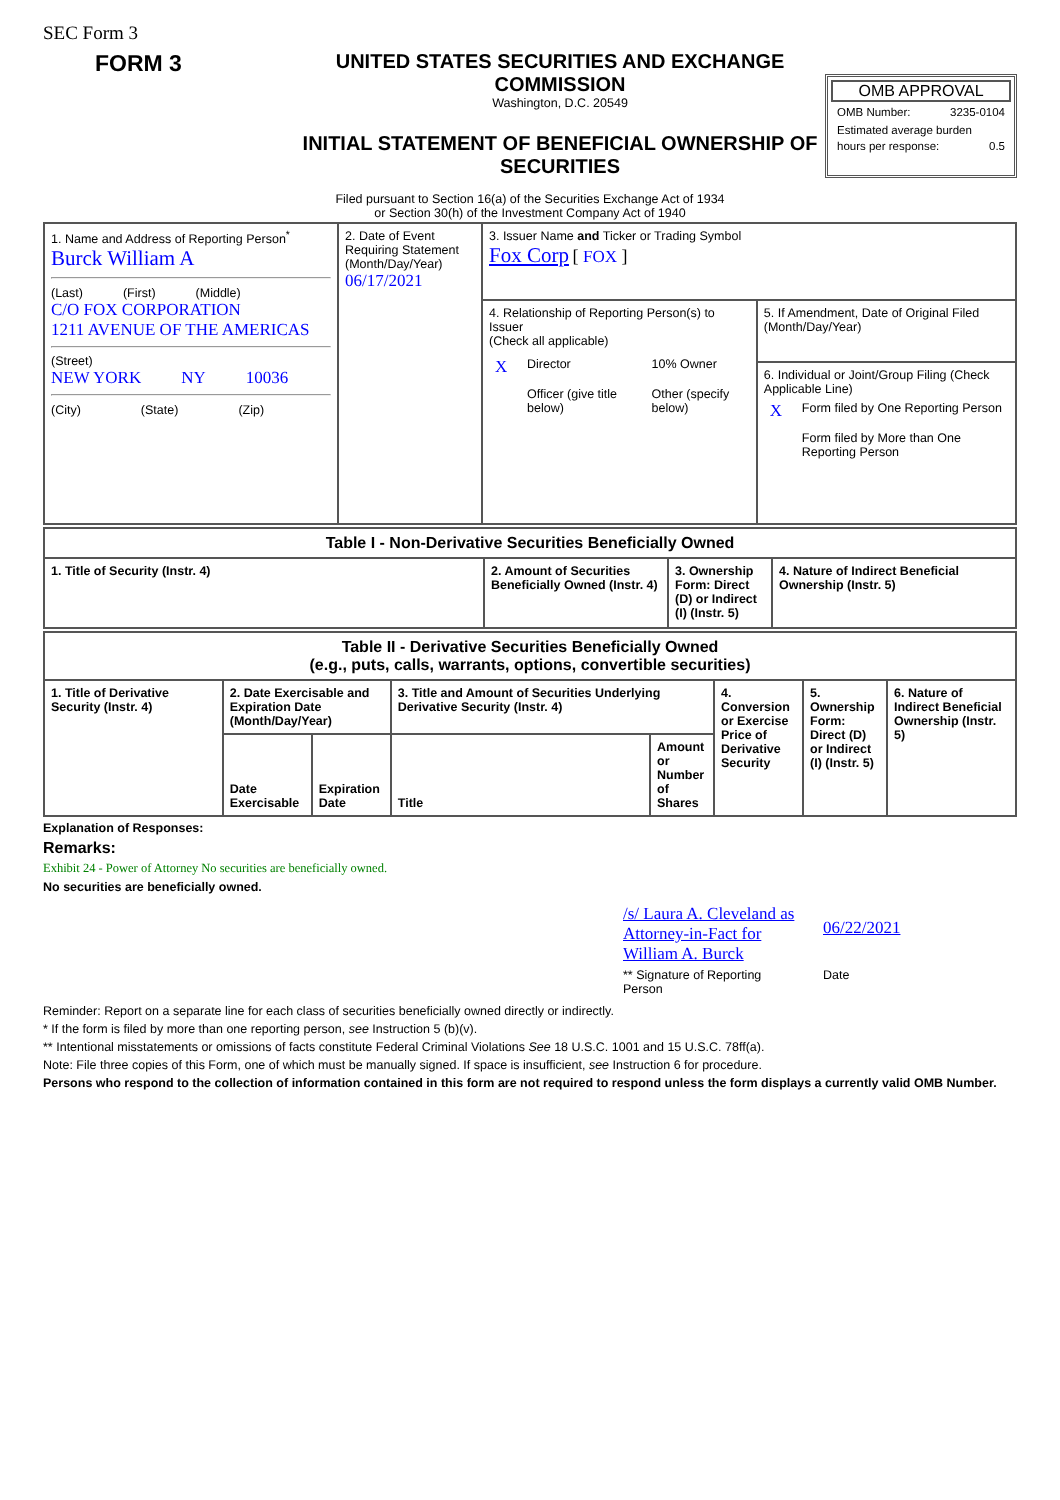SEC Form 3
FORM 3
UNITED STATES SECURITIES AND EXCHANGE COMMISSION
Washington, D.C. 20549
INITIAL STATEMENT OF BENEFICIAL OWNERSHIP OF SECURITIES
OMB APPROVAL
OMB Number: 3235-0104
Estimated average burden
hours per response: 0.5
Filed pursuant to Section 16(a) of the Securities Exchange Act of 1934
or Section 30(h) of the Investment Company Act of 1940
| 1. Name and Address of Reporting Person<sup>*</sup> Burck William A (Last) (First) (Middle) C/O FOX CORPORATION 1211 AVENUE OF THE AMERICAS (Street) NEW YORK NY 10036 (City) (State) (Zip) | 2. Date of Event Requiring Statement (Month/Day/Year) 06/17/2021 | 3. Issuer Name and Ticker or Trading Symbol Fox Corp [ FOX ] | |
| | | 4. Relationship of Reporting Person(s) to Issuer (Check all applicable) / X / Director / / 10% Owner / / / Officer (give title below) / / Other (specify below) / | 5. If Amendment, Date of Original Filed (Month/Day/Year) |
| | | | 6. Individual or Joint/Group Filing (Check Applicable Line) / X / Form filed by One Reporting Person / / / Form filed by More than One Reporting Person / |
| Table I - Non-Derivative Securities Beneficially Owned | | | |
| --- | --- | --- | --- |
| 1. Title of Security (Instr. 4) | 2. Amount of Securities Beneficially Owned (Instr. 4) | 3. Ownership Form: Direct (D) or Indirect (I) (Instr. 5) | 4. Nature of Indirect Beneficial Ownership (Instr. 5) |
| Table II - Derivative Securities Beneficially Owned (e.g., puts, calls, warrants, options, convertible securities) | | | | | | | |
| --- | --- | --- | --- | --- | --- | --- | --- |
| 1. Title of Derivative Security (Instr. 4) | 2. Date Exercisable and Expiration Date (Month/Day/Year) | | 3. Title and Amount of Securities Underlying Derivative Security (Instr. 4) | | 4. Conversion or Exercise Price of Derivative Security | 5. Ownership Form: Direct (D) or Indirect (I) (Instr. 5) | 6. Nature of Indirect Beneficial Ownership (Instr. 5) |
| | Date Exercisable | Expiration Date | Title | Amount or Number of Shares | | | |
Explanation of Responses:
Remarks:
Exhibit 24 - Power of Attorney No securities are beneficially owned.
No securities are beneficially owned.
/s/ Laura A. Cleveland as Attorney-in-Fact for William A. Burck
** Signature of Reporting Person
06/22/2021
Date
Reminder: Report on a separate line for each class of securities beneficially owned directly or indirectly.
* If the form is filed by more than one reporting person, see Instruction 5 (b)(v).
** Intentional misstatements or omissions of facts constitute Federal Criminal Violations See 18 U.S.C. 1001 and 15 U.S.C. 78ff(a).
Note: File three copies of this Form, one of which must be manually signed. If space is insufficient, see Instruction 6 for procedure.
Persons who respond to the collection of information contained in this form are not required to respond unless the form displays a currently valid OMB Number.